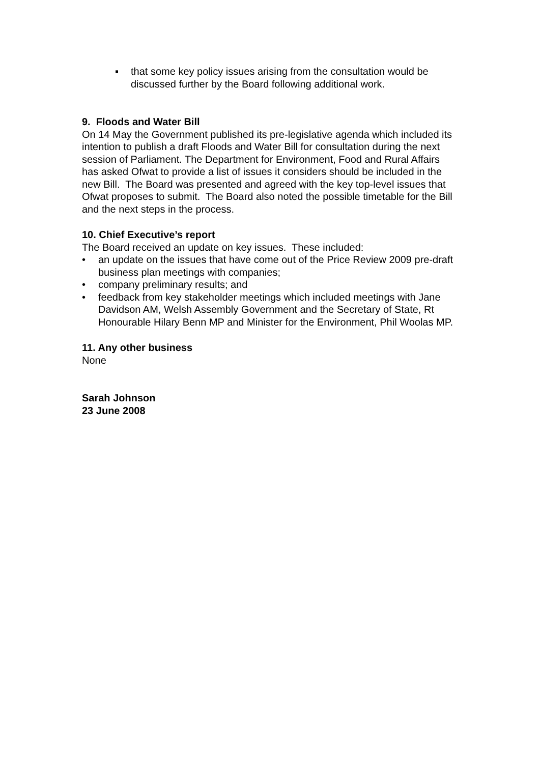▪ that some key policy issues arising from the consultation would be discussed further by the Board following additional work.
9. Floods and Water Bill
On 14 May the Government published its pre-legislative agenda which included its intention to publish a draft Floods and Water Bill for consultation during the next session of Parliament. The Department for Environment, Food and Rural Affairs has asked Ofwat to provide a list of issues it considers should be included in the new Bill. The Board was presented and agreed with the key top-level issues that Ofwat proposes to submit. The Board also noted the possible timetable for the Bill and the next steps in the process.
10. Chief Executive’s report
The Board received an update on key issues. These included:
• an update on the issues that have come out of the Price Review 2009 pre-draft business plan meetings with companies;
• company preliminary results; and
• feedback from key stakeholder meetings which included meetings with Jane Davidson AM, Welsh Assembly Government and the Secretary of State, Rt Honourable Hilary Benn MP and Minister for the Environment, Phil Woolas MP.
11. Any other business
None
Sarah Johnson
23 June 2008